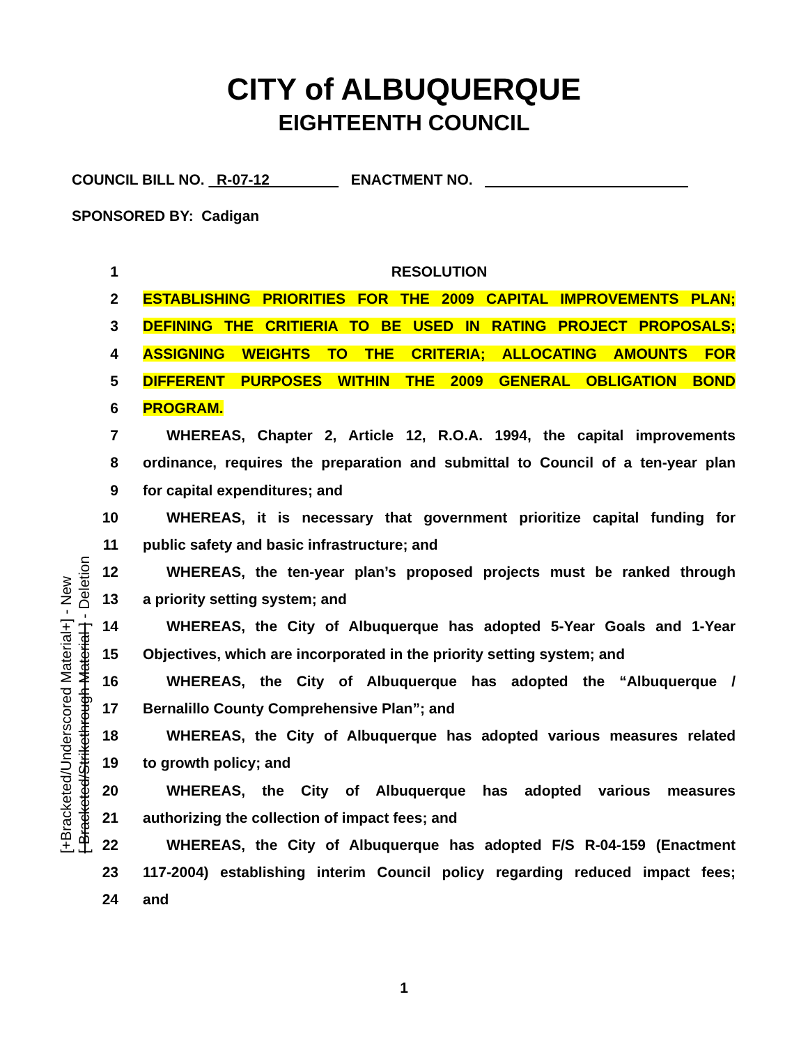CITY of ALBUQUERQUE
EIGHTEENTH COUNCIL
COUNCIL BILL NO. R-07-12 ENACTMENT NO.
SPONSORED BY: Cadigan
[+Bracketed/Underscored Material+] - New
[-Bracketed/Strikethrough Material-] - Deletion
1 RESOLUTION
2 ESTABLISHING PRIORITIES FOR THE 2009 CAPITAL IMPROVEMENTS PLAN;
3 DEFINING THE CRITIERIA TO BE USED IN RATING PROJECT PROPOSALS;
4 ASSIGNING WEIGHTS TO THE CRITERIA; ALLOCATING AMOUNTS FOR
5 DIFFERENT PURPOSES WITHIN THE 2009 GENERAL OBLIGATION BOND
6 PROGRAM.
7 WHEREAS, Chapter 2, Article 12, R.O.A. 1994, the capital improvements
8 ordinance, requires the preparation and submittal to Council of a ten-year plan
9 for capital expenditures; and
10 WHEREAS, it is necessary that government prioritize capital funding for
11 public safety and basic infrastructure; and
12 WHEREAS, the ten-year plan’s proposed projects must be ranked through
13 a priority setting system; and
14 WHEREAS, the City of Albuquerque has adopted 5-Year Goals and 1-Year
15 Objectives, which are incorporated in the priority setting system; and
16 WHEREAS, the City of Albuquerque has adopted the “Albuquerque /
17 Bernalillo County Comprehensive Plan”; and
18 WHEREAS, the City of Albuquerque has adopted various measures related
19 to growth policy; and
20 WHEREAS, the City of Albuquerque has adopted various measures
21 authorizing the collection of impact fees; and
22 WHEREAS, the City of Albuquerque has adopted F/S R-04-159 (Enactment
23 117-2004) establishing interim Council policy regarding reduced impact fees;
24 and
1